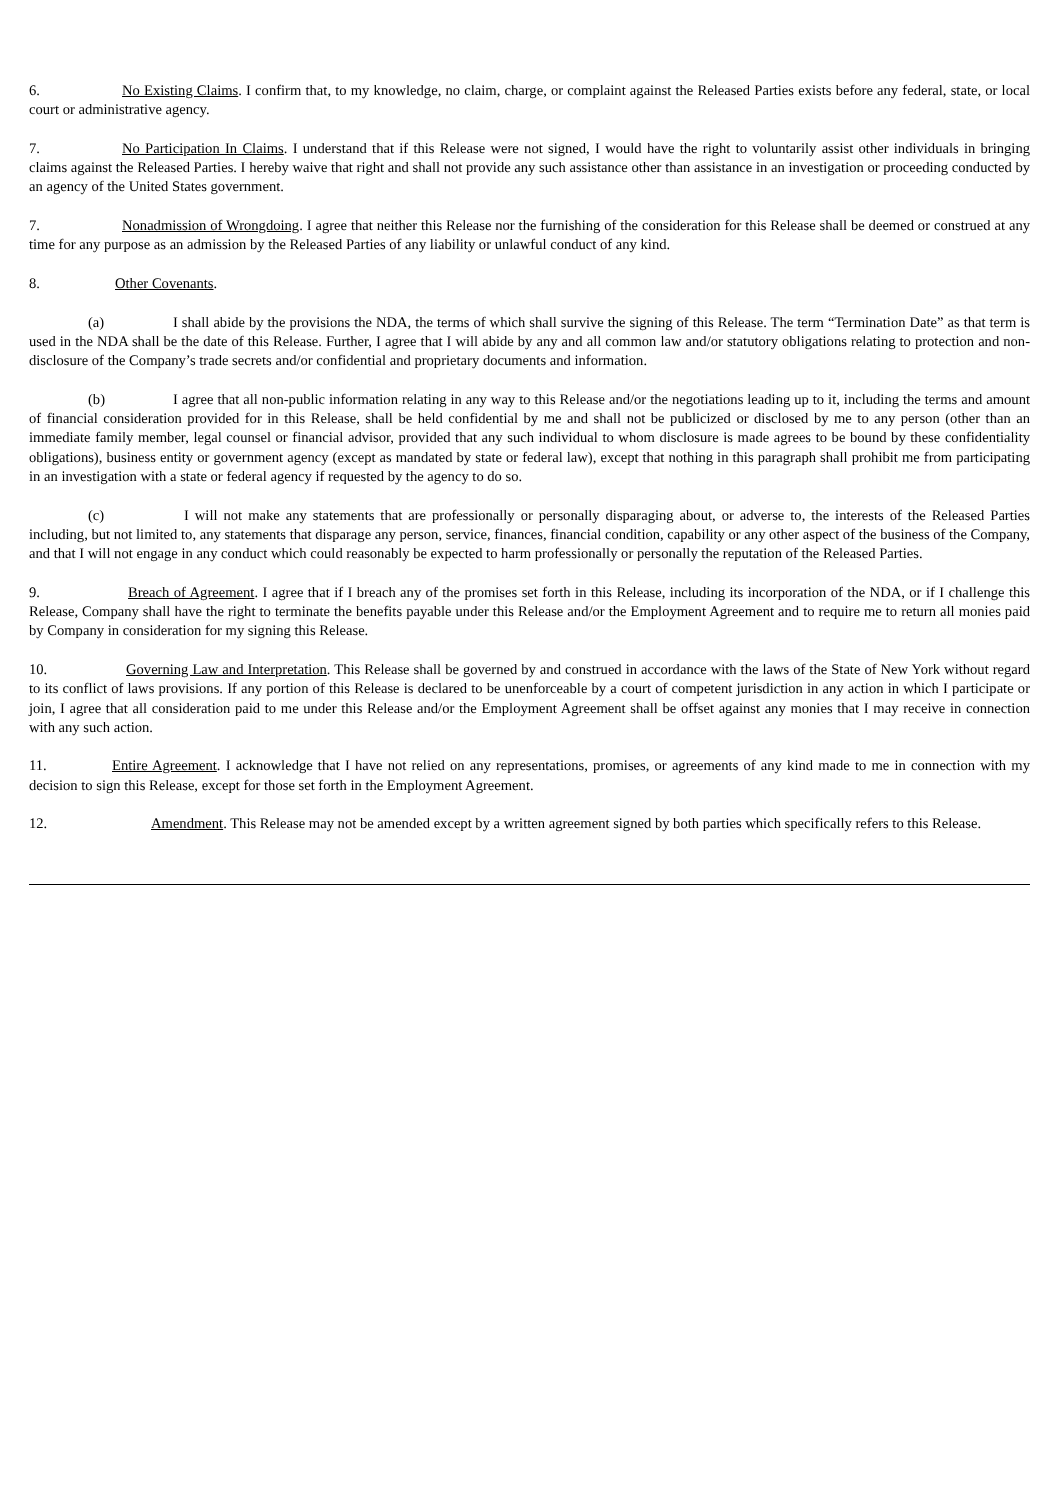6. No Existing Claims. I confirm that, to my knowledge, no claim, charge, or complaint against the Released Parties exists before any federal, state, or local court or administrative agency.
7. No Participation In Claims. I understand that if this Release were not signed, I would have the right to voluntarily assist other individuals in bringing claims against the Released Parties. I hereby waive that right and shall not provide any such assistance other than assistance in an investigation or proceeding conducted by an agency of the United States government.
7. Nonadmission of Wrongdoing. I agree that neither this Release nor the furnishing of the consideration for this Release shall be deemed or construed at any time for any purpose as an admission by the Released Parties of any liability or unlawful conduct of any kind.
8. Other Covenants.
(a) I shall abide by the provisions the NDA, the terms of which shall survive the signing of this Release. The term “Termination Date” as that term is used in the NDA shall be the date of this Release. Further, I agree that I will abide by any and all common law and/or statutory obligations relating to protection and non-disclosure of the Company’s trade secrets and/or confidential and proprietary documents and information.
(b) I agree that all non-public information relating in any way to this Release and/or the negotiations leading up to it, including the terms and amount of financial consideration provided for in this Release, shall be held confidential by me and shall not be publicized or disclosed by me to any person (other than an immediate family member, legal counsel or financial advisor, provided that any such individual to whom disclosure is made agrees to be bound by these confidentiality obligations), business entity or government agency (except as mandated by state or federal law), except that nothing in this paragraph shall prohibit me from participating in an investigation with a state or federal agency if requested by the agency to do so.
(c) I will not make any statements that are professionally or personally disparaging about, or adverse to, the interests of the Released Parties including, but not limited to, any statements that disparage any person, service, finances, financial condition, capability or any other aspect of the business of the Company, and that I will not engage in any conduct which could reasonably be expected to harm professionally or personally the reputation of the Released Parties.
9. Breach of Agreement. I agree that if I breach any of the promises set forth in this Release, including its incorporation of the NDA, or if I challenge this Release, Company shall have the right to terminate the benefits payable under this Release and/or the Employment Agreement and to require me to return all monies paid by Company in consideration for my signing this Release.
10. Governing Law and Interpretation. This Release shall be governed by and construed in accordance with the laws of the State of New York without regard to its conflict of laws provisions. If any portion of this Release is declared to be unenforceable by a court of competent jurisdiction in any action in which I participate or join, I agree that all consideration paid to me under this Release and/or the Employment Agreement shall be offset against any monies that I may receive in connection with any such action.
11. Entire Agreement. I acknowledge that I have not relied on any representations, promises, or agreements of any kind made to me in connection with my decision to sign this Release, except for those set forth in the Employment Agreement.
12. Amendment. This Release may not be amended except by a written agreement signed by both parties which specifically refers to this Release.